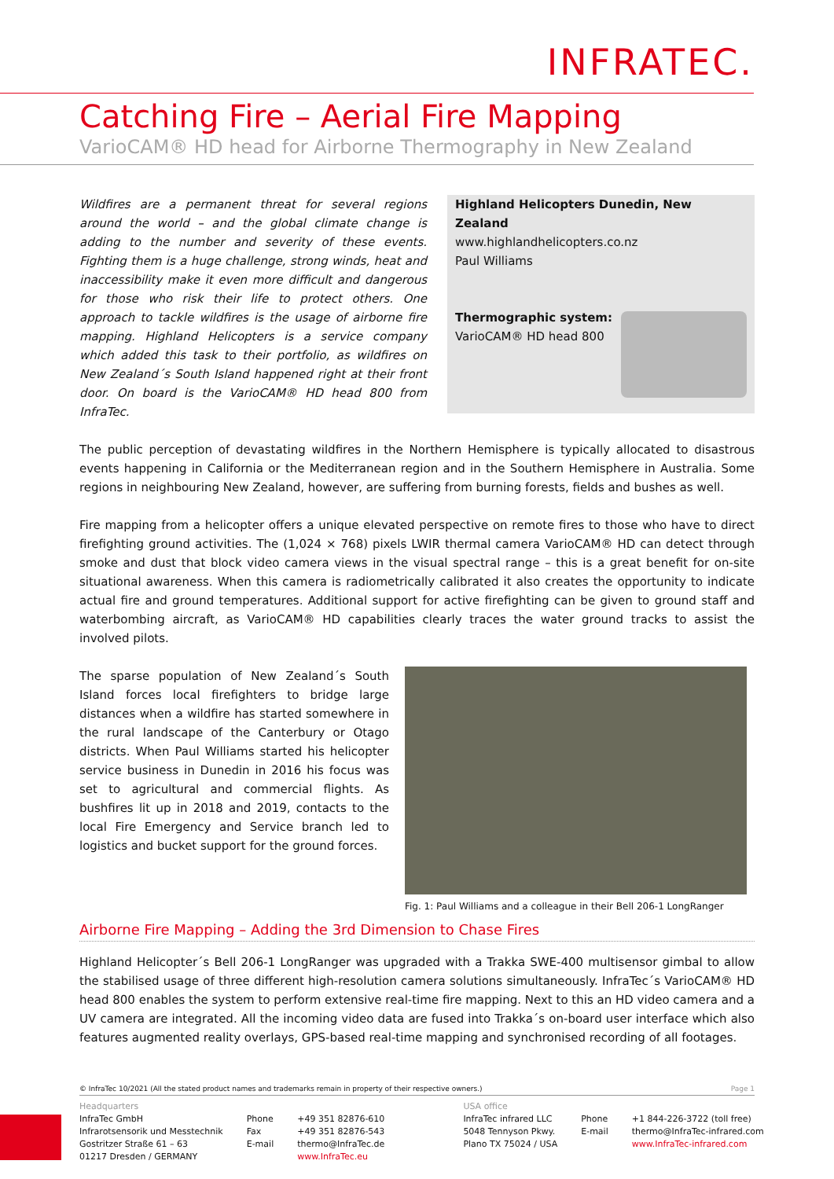INFRATEC.
Catching Fire – Aerial Fire Mapping
VarioCAM® HD head for Airborne Thermography in New Zealand
Wildfires are a permanent threat for several regions around the world – and the global climate change is adding to the number and severity of these events. Fighting them is a huge challenge, strong winds, heat and inaccessibility make it even more difficult and dangerous for those who risk their life to protect others. One approach to tackle wildfires is the usage of airborne fire mapping. Highland Helicopters is a service company which added this task to their portfolio, as wildfires on New Zealand´s South Island happened right at their front door. On board is the VarioCAM® HD head 800 from InfraTec.
Highland Helicopters Dunedin, New Zealand
www.highlandhelicopters.co.nz
Paul Williams
Thermographic system:
VarioCAM® HD head 800
The public perception of devastating wildfires in the Northern Hemisphere is typically allocated to disastrous events happening in California or the Mediterranean region and in the Southern Hemisphere in Australia. Some regions in neighbouring New Zealand, however, are suffering from burning forests, fields and bushes as well.
Fire mapping from a helicopter offers a unique elevated perspective on remote fires to those who have to direct firefighting ground activities. The (1,024 × 768) pixels LWIR thermal camera VarioCAM® HD can detect through smoke and dust that block video camera views in the visual spectral range – this is a great benefit for on-site situational awareness. When this camera is radiometrically calibrated it also creates the opportunity to indicate actual fire and ground temperatures. Additional support for active firefighting can be given to ground staff and waterbombing aircraft, as VarioCAM® HD capabilities clearly traces the water ground tracks to assist the involved pilots.
The sparse population of New Zealand´s South Island forces local firefighters to bridge large distances when a wildfire has started somewhere in the rural landscape of the Canterbury or Otago districts. When Paul Williams started his helicopter service business in Dunedin in 2016 his focus was set to agricultural and commercial flights. As bushfires lit up in 2018 and 2019, contacts to the local Fire Emergency and Service branch led to logistics and bucket support for the ground forces.
Fig. 1: Paul Williams and a colleague in their Bell 206-1 LongRanger
Airborne Fire Mapping – Adding the 3rd Dimension to Chase Fires
Highland Helicopter´s Bell 206-1 LongRanger was upgraded with a Trakka SWE-400 multisensor gimbal to allow the stabilised usage of three different high-resolution camera solutions simultaneously. InfraTec´s VarioCAM® HD head 800 enables the system to perform extensive real-time fire mapping. Next to this an HD video camera and a UV camera are integrated. All the incoming video data are fused into Trakka´s on-board user interface which also features augmented reality overlays, GPS-based real-time mapping and synchronised recording of all footages.
© InfraTec 10/2021 (All the stated product names and trademarks remain in property of their respective owners.) Page 1
Headquarters
InfraTec GmbH
Infrarotsensorik und Messtechnik
Gostritzer Straße 61 – 63
01217 Dresden / GERMANY
Phone
Fax
E-mail
+49 351 82876-610
+49 351 82876-543
thermo@InfraTec.de
www.InfraTec.eu
USA office
InfraTec infrared LLC
5048 Tennyson Pkwy.
Plano TX 75024 / USA
Phone
E-mail
+1 844-226-3722 (toll free)
thermo@InfraTec-infrared.com
www.InfraTec-infrared.com